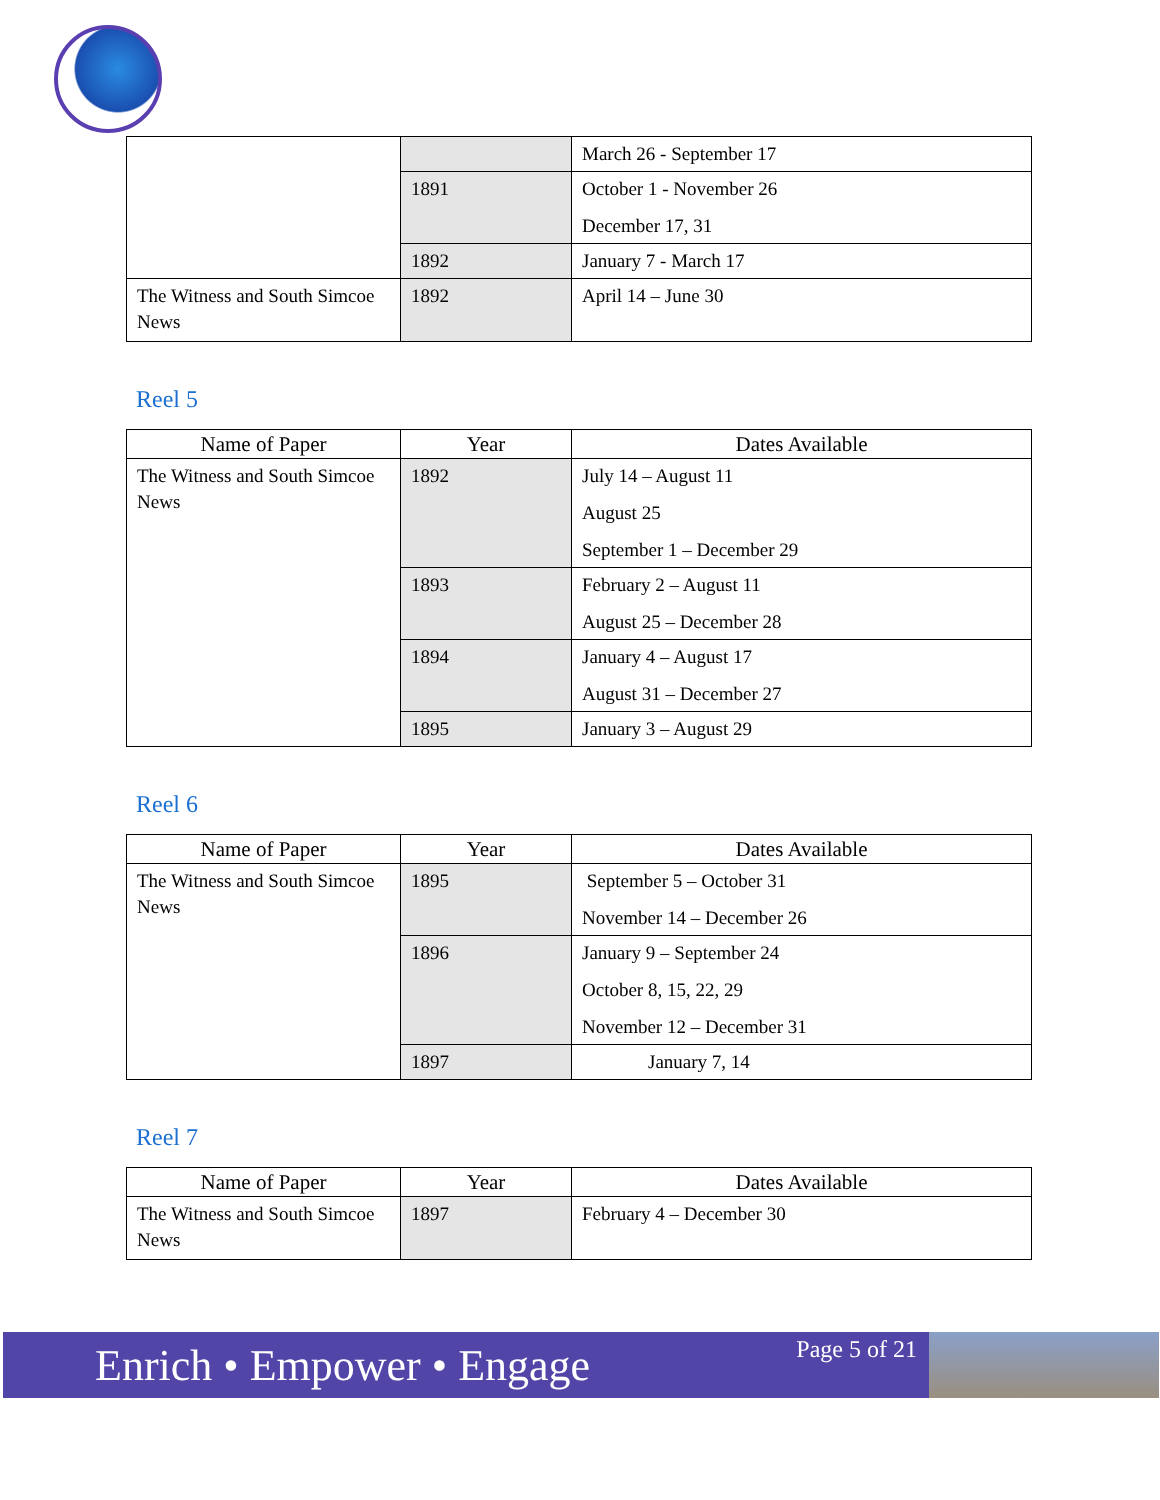| | | March 26 - September 17 |
| | 1891 | October 1 - November 26 December 17, 31 |
| | 1892 | January 7 - March 17 |
| The Witness and South Simcoe News | 1892 | April 14 – June 30 |
Reel 5
| Name of Paper | Year | Dates Available |
| --- | --- | --- |
| The Witness and South Simcoe News | 1892 | July 14 – August 11 August 25 September 1 – December 29 |
| | 1893 | February 2 – August 11 August 25 – December 28 |
| | 1894 | January 4 – August 17 August 31 – December 27 |
| | 1895 | January 3 – August 29 |
Reel 6
| Name of Paper | Year | Dates Available |
| --- | --- | --- |
| The Witness and South Simcoe News | 1895 | September 5 – October 31 November 14 – December 26 |
| | 1896 | January 9 – September 24 October 8, 15, 22, 29 November 12 – December 31 |
| | 1897 | January 7, 14 |
Reel 7
| Name of Paper | Year | Dates Available |
| --- | --- | --- |
| The Witness and South Simcoe News | 1897 | February 4 – December 30 |
Enrich • Empower • Engage Page 5 of 21